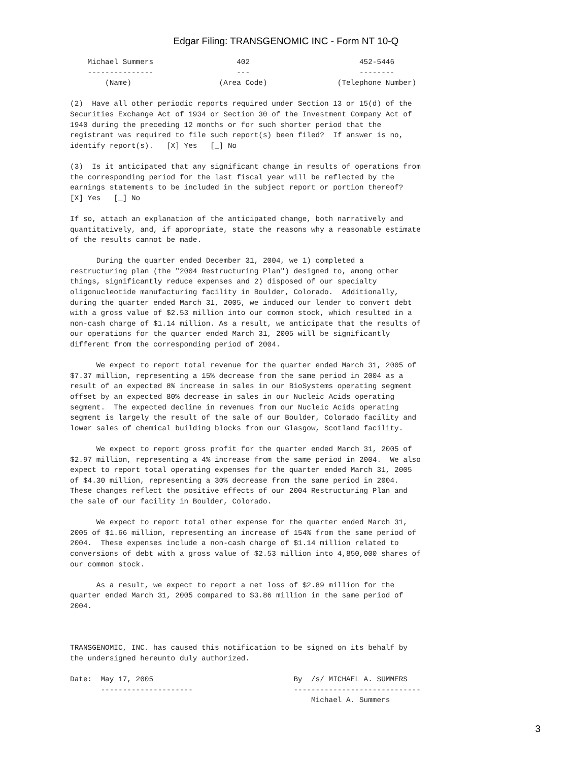Edgar Filing: TRANSGENOMIC INC - Form NT 10-Q
    Michael Summers                   402                         452-5446
    ---------------                   ---                         --------
        (Name)                    (Area Code)                (Telephone Number)

(2)  Have all other periodic reports required under Section 13 or 15(d) of the
Securities Exchange Act of 1934 or Section 30 of the Investment Company Act of
1940 during the preceding 12 months or for such shorter period that the
registrant was required to file such report(s) been filed?  If answer is no,
identify report(s).   [X] Yes   [_] No

(3)  Is it anticipated that any significant change in results of operations from
the corresponding period for the last fiscal year will be reflected by the
earnings statements to be included in the subject report or portion thereof?
[X] Yes   [_] No

If so, attach an explanation of the anticipated change, both narratively and
quantitatively, and, if appropriate, state the reasons why a reasonable estimate
of the results cannot be made.

      During the quarter ended December 31, 2004, we 1) completed a
restructuring plan (the "2004 Restructuring Plan") designed to, among other
things, significantly reduce expenses and 2) disposed of our specialty
oligonucleotide manufacturing facility in Boulder, Colorado.  Additionally,
during the quarter ended March 31, 2005, we induced our lender to convert debt
with a gross value of $2.53 million into our common stock, which resulted in a
non-cash charge of $1.14 million. As a result, we anticipate that the results of
our operations for the quarter ended March 31, 2005 will be significantly
different from the corresponding period of 2004.

      We expect to report total revenue for the quarter ended March 31, 2005 of
$7.37 million, representing a 15% decrease from the same period in 2004 as a
result of an expected 8% increase in sales in our BioSystems operating segment
offset by an expected 80% decrease in sales in our Nucleic Acids operating
segment.  The expected decline in revenues from our Nucleic Acids operating
segment is largely the result of the sale of our Boulder, Colorado facility and
lower sales of chemical building blocks from our Glasgow, Scotland facility.

      We expect to report gross profit for the quarter ended March 31, 2005 of
$2.97 million, representing a 4% increase from the same period in 2004.  We also
expect to report total operating expenses for the quarter ended March 31, 2005
of $4.30 million, representing a 30% decrease from the same period in 2004.
These changes reflect the positive effects of our 2004 Restructuring Plan and
the sale of our facility in Boulder, Colorado.

      We expect to report total other expense for the quarter ended March 31,
2005 of $1.66 million, representing an increase of 154% from the same period of
2004.  These expenses include a non-cash charge of $1.14 million related to
conversions of debt with a gross value of $2.53 million into 4,850,000 shares of
our common stock.

      As a result, we expect to report a net loss of $2.89 million for the
quarter ended March 31, 2005 compared to $3.86 million in the same period of
2004.



TRANSGENOMIC, INC. has caused this notification to be signed on its behalf by
the undersigned hereunto duly authorized.

Date:  May 17, 2005                                By  /s/ MICHAEL A. SUMMERS
       ---------------------                       -----------------------------
                                                       Michael A. Summers
3